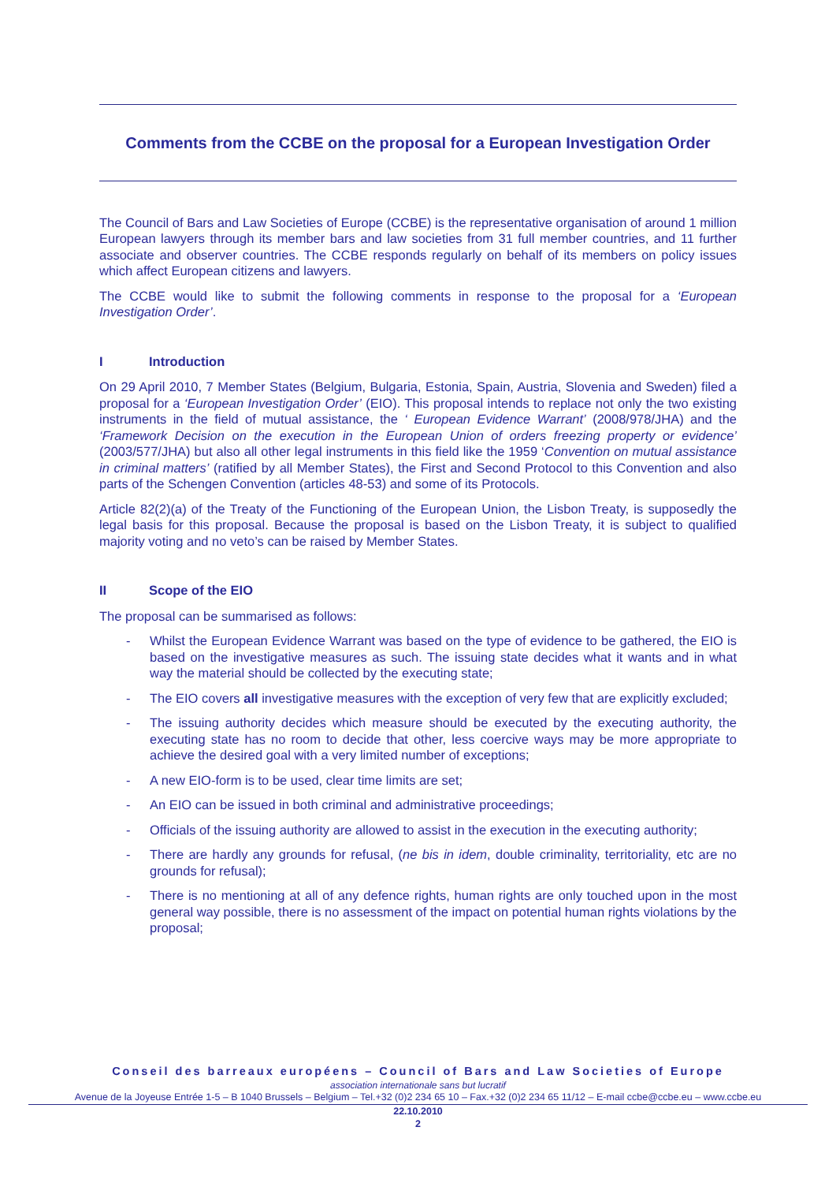Comments from the CCBE on the proposal for a European Investigation Order
The Council of Bars and Law Societies of Europe (CCBE) is the representative organisation of around 1 million European lawyers through its member bars and law societies from 31 full member countries, and 11 further associate and observer countries. The CCBE responds regularly on behalf of its members on policy issues which affect European citizens and lawyers.
The CCBE would like to submit the following comments in response to the proposal for a ‘European Investigation Order’.
I Introduction
On 29 April 2010, 7 Member States (Belgium, Bulgaria, Estonia, Spain, Austria, Slovenia and Sweden) filed a proposal for a ‘European Investigation Order’ (EIO). This proposal intends to replace not only the two existing instruments in the field of mutual assistance, the ‘ European Evidence Warrant’ (2008/978/JHA) and the ‘Framework Decision on the execution in the European Union of orders freezing property or evidence’ (2003/577/JHA) but also all other legal instruments in this field like the 1959 ‘Convention on mutual assistance in criminal matters’ (ratified by all Member States), the First and Second Protocol to this Convention and also parts of the Schengen Convention (articles 48-53) and some of its Protocols.
Article 82(2)(a) of the Treaty of the Functioning of the European Union, the Lisbon Treaty, is supposedly the legal basis for this proposal. Because the proposal is based on the Lisbon Treaty, it is subject to qualified majority voting and no veto’s can be raised by Member States.
II Scope of the EIO
The proposal can be summarised as follows:
- Whilst the European Evidence Warrant was based on the type of evidence to be gathered, the EIO is based on the investigative measures as such. The issuing state decides what it wants and in what way the material should be collected by the executing state;
- The EIO covers all investigative measures with the exception of very few that are explicitly excluded;
- The issuing authority decides which measure should be executed by the executing authority, the executing state has no room to decide that other, less coercive ways may be more appropriate to achieve the desired goal with a very limited number of exceptions;
- A new EIO-form is to be used, clear time limits are set;
- An EIO can be issued in both criminal and administrative proceedings;
- Officials of the issuing authority are allowed to assist in the execution in the executing authority;
- There are hardly any grounds for refusal, (ne bis in idem, double criminality, territoriality, etc are no grounds for refusal);
- There is no mentioning at all of any defence rights, human rights are only touched upon in the most general way possible, there is no assessment of the impact on potential human rights violations by the proposal;
Conseil des barreaux européens – Council of Bars and Law Societies of Europe
association internationale sans but lucratif
Avenue de la Joyeuse Entrée 1-5 – B 1040 Brussels – Belgium – Tel.+32 (0)2 234 65 10 – Fax.+32 (0)2 234 65 11/12 – E-mail ccbe@ccbe.eu – www.ccbe.eu
22.10.2010
2